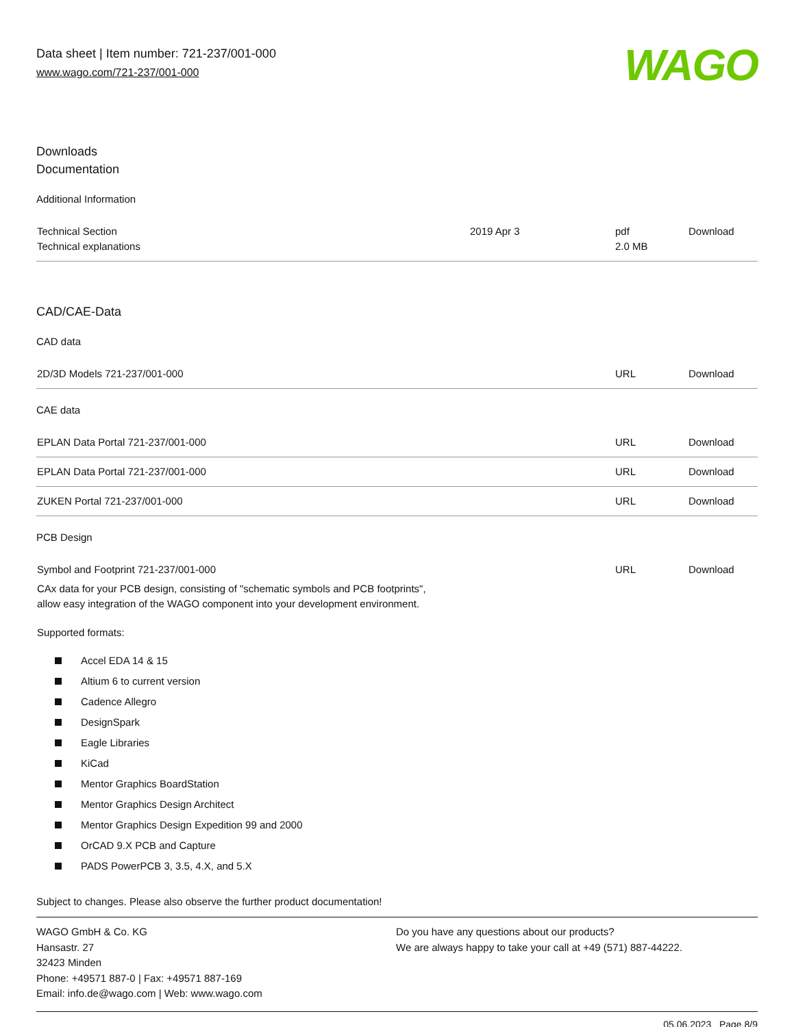Data sheet | Item number: 721-237/001-000
www.wago.com/721-237/001-000
WAGO
Downloads
Documentation
Additional Information
| Technical Section Technical explanations | 2019 Apr 3 | pdf 2.0 MB | Download |
CAD/CAE-Data
CAD data
| 2D/3D Models 721-237/001-000 | URL | Download |
CAE data
| EPLAN Data Portal 721-237/001-000 | URL | Download |
| EPLAN Data Portal 721-237/001-000 | URL | Download |
| ZUKEN Portal 721-237/001-000 | URL | Download |
PCB Design
| Symbol and Footprint 721-237/001-000 CAx data for your PCB design, consisting of "schematic symbols and PCB footprints", allow easy integration of the WAGO component into your development environment. Supported formats: | URL | Download |
Accel EDA 14 & 15
Altium 6 to current version
Cadence Allegro
DesignSpark
Eagle Libraries
KiCad
Mentor Graphics BoardStation
Mentor Graphics Design Architect
Mentor Graphics Design Expedition 99 and 2000
OrCAD 9.X PCB and Capture
PADS PowerPCB 3, 3.5, 4.X, and 5.X
Subject to changes. Please also observe the further product documentation!
WAGO GmbH & Co. KG
Hansastr. 27
32423 Minden
Phone: +49571 887-0 | Fax: +49571 887-169
Email: info.de@wago.com | Web: www.wago.com
Do you have any questions about our products?
We are always happy to take your call at +49 (571) 887-44222.
05.06.2023 Page 8/9